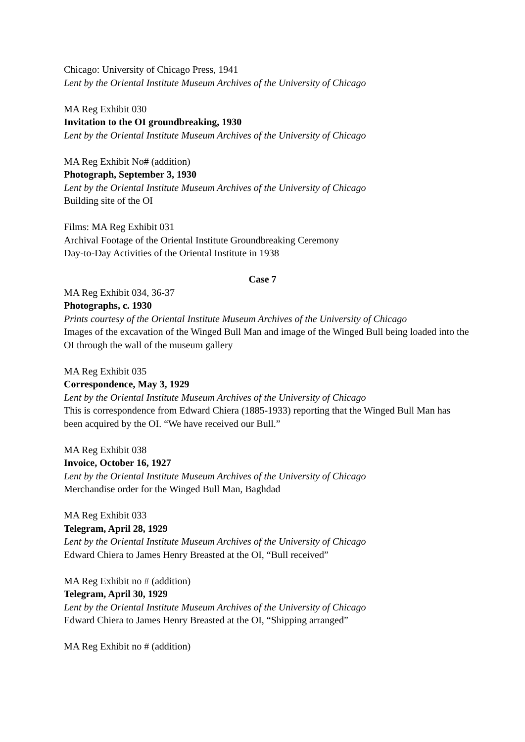Chicago: University of Chicago Press, 1941
Lent by the Oriental Institute Museum Archives of the University of Chicago
MA Reg Exhibit 030
Invitation to the OI groundbreaking, 1930
Lent by the Oriental Institute Museum Archives of the University of Chicago
MA Reg Exhibit No# (addition)
Photograph, September 3, 1930
Lent by the Oriental Institute Museum Archives of the University of Chicago
Building site of the OI
Films: MA Reg Exhibit 031
Archival Footage of the Oriental Institute Groundbreaking Ceremony
Day-to-Day Activities of the Oriental Institute in 1938
Case 7
MA Reg Exhibit 034, 36-37
Photographs, c. 1930
Prints courtesy of the Oriental Institute Museum Archives of the University of Chicago
Images of the excavation of the Winged Bull Man and image of the Winged Bull being loaded into the OI through the wall of the museum gallery
MA Reg Exhibit 035
Correspondence, May 3, 1929
Lent by the Oriental Institute Museum Archives of the University of Chicago
This is correspondence from Edward Chiera (1885-1933) reporting that the Winged Bull Man has been acquired by the OI. “We have received our Bull.”
MA Reg Exhibit 038
Invoice, October 16, 1927
Lent by the Oriental Institute Museum Archives of the University of Chicago
Merchandise order for the Winged Bull Man, Baghdad
MA Reg Exhibit 033
Telegram, April 28, 1929
Lent by the Oriental Institute Museum Archives of the University of Chicago
Edward Chiera to James Henry Breasted at the OI, “Bull received”
MA Reg Exhibit no # (addition)
Telegram, April 30, 1929
Lent by the Oriental Institute Museum Archives of the University of Chicago
Edward Chiera to James Henry Breasted at the OI, “Shipping arranged”
MA Reg Exhibit no # (addition)